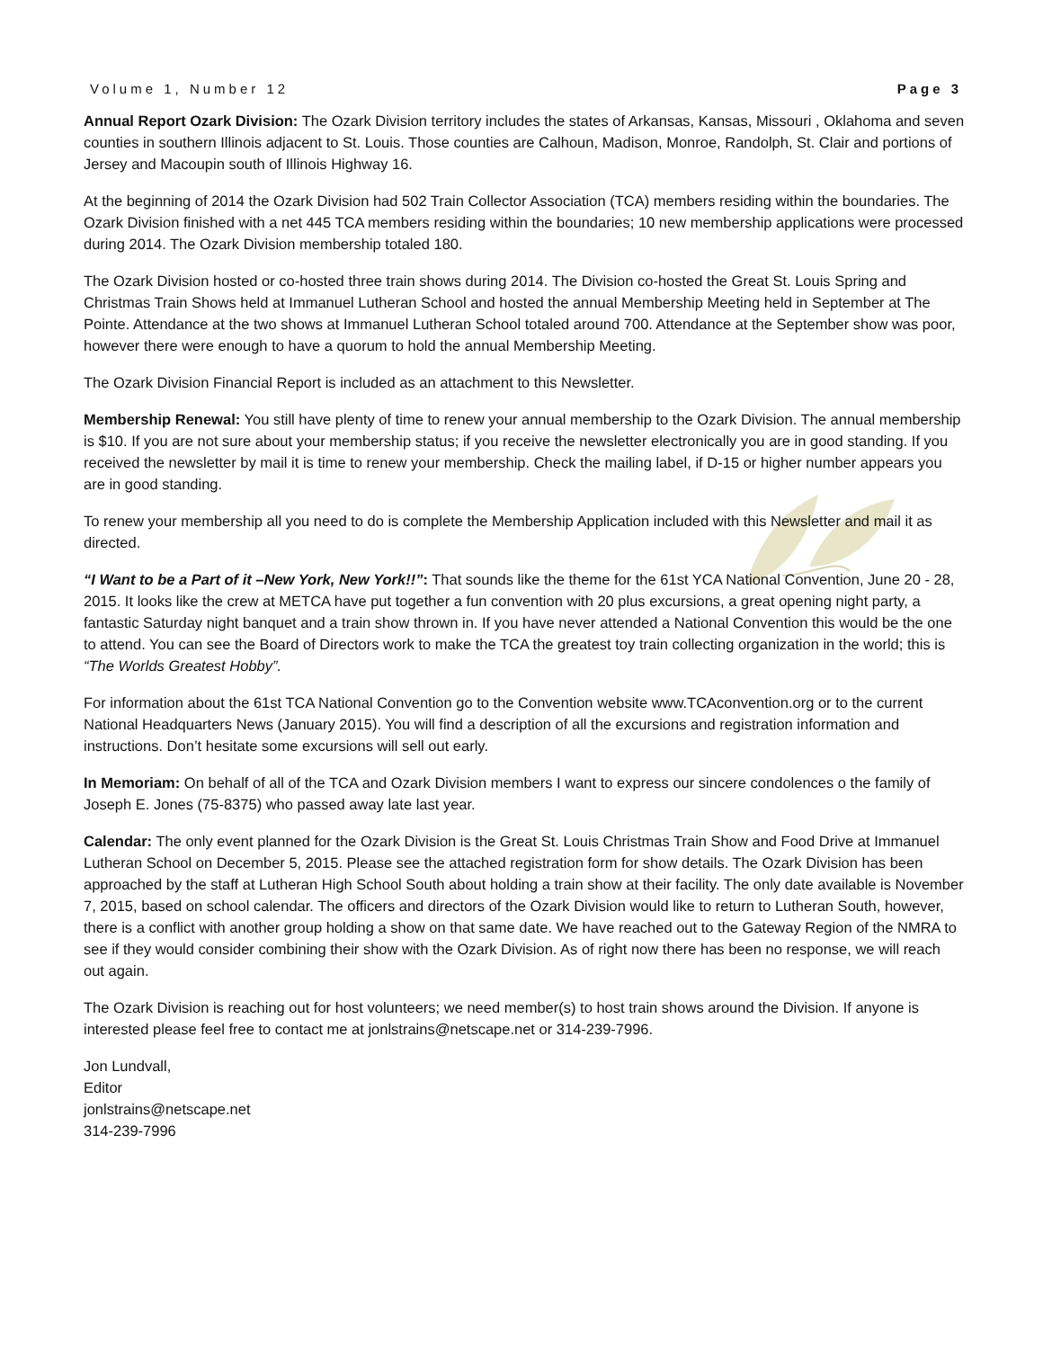Volume 1, Number 12 Page 3
Annual Report Ozark Division: The Ozark Division territory includes the states of Arkansas, Kansas, Missouri , Oklahoma and seven counties in southern Illinois adjacent to St. Louis. Those counties are Calhoun, Madison, Monroe, Randolph, St. Clair and portions of Jersey and Macoupin south of Illinois Highway 16.
At the beginning of 2014 the Ozark Division had 502 Train Collector Association (TCA) members residing within the boundaries. The Ozark Division finished with a net 445 TCA members residing within the boundaries; 10 new membership applications were processed during 2014. The Ozark Division membership totaled 180.
The Ozark Division hosted or co-hosted three train shows during 2014. The Division co-hosted the Great St. Louis Spring and Christmas Train Shows held at Immanuel Lutheran School and hosted the annual Membership Meeting held in September at The Pointe. Attendance at the two shows at Immanuel Lutheran School totaled around 700. Attendance at the September show was poor, however there were enough to have a quorum to hold the annual Membership Meeting.
The Ozark Division Financial Report is included as an attachment to this Newsletter.
Membership Renewal: You still have plenty of time to renew your annual membership to the Ozark Division. The annual membership is $10. If you are not sure about your membership status; if you receive the newsletter electronically you are in good standing. If you received the newsletter by mail it is time to renew your membership. Check the mailing label, if D-15 or higher number appears you are in good standing.
To renew your membership all you need to do is complete the Membership Application included with this Newsletter and mail it as directed.
“I Want to be a Part of it –New York, New York!!”: That sounds like the theme for the 61st YCA National Convention, June 20 - 28, 2015. It looks like the crew at METCA have put together a fun convention with 20 plus excursions, a great opening night party, a fantastic Saturday night banquet and a train show thrown in. If you have never attended a National Convention this would be the one to attend. You can see the Board of Directors work to make the TCA the greatest toy train collecting organization in the world; this is “The Worlds Greatest Hobby”.
For information about the 61st TCA National Convention go to the Convention website www.TCAconvention.org or to the current National Headquarters News (January 2015). You will find a description of all the excursions and registration information and instructions. Don’t hesitate some excursions will sell out early.
In Memoriam: On behalf of all of the TCA and Ozark Division members I want to express our sincere condolences o the family of Joseph E. Jones (75-8375) who passed away late last year.
Calendar: The only event planned for the Ozark Division is the Great St. Louis Christmas Train Show and Food Drive at Immanuel Lutheran School on December 5, 2015. Please see the attached registration form for show details. The Ozark Division has been approached by the staff at Lutheran High School South about holding a train show at their facility. The only date available is November 7, 2015, based on school calendar. The officers and directors of the Ozark Division would like to return to Lutheran South, however, there is a conflict with another group holding a show on that same date. We have reached out to the Gateway Region of the NMRA to see if they would consider combining their show with the Ozark Division. As of right now there has been no response, we will reach out again.
The Ozark Division is reaching out for host volunteers; we need member(s) to host train shows around the Division. If anyone is interested please feel free to contact me at jonlstrains@netscape.net or 314-239-7996.
Jon Lundvall,
Editor
jonlstrains@netscape.net
314-239-7996